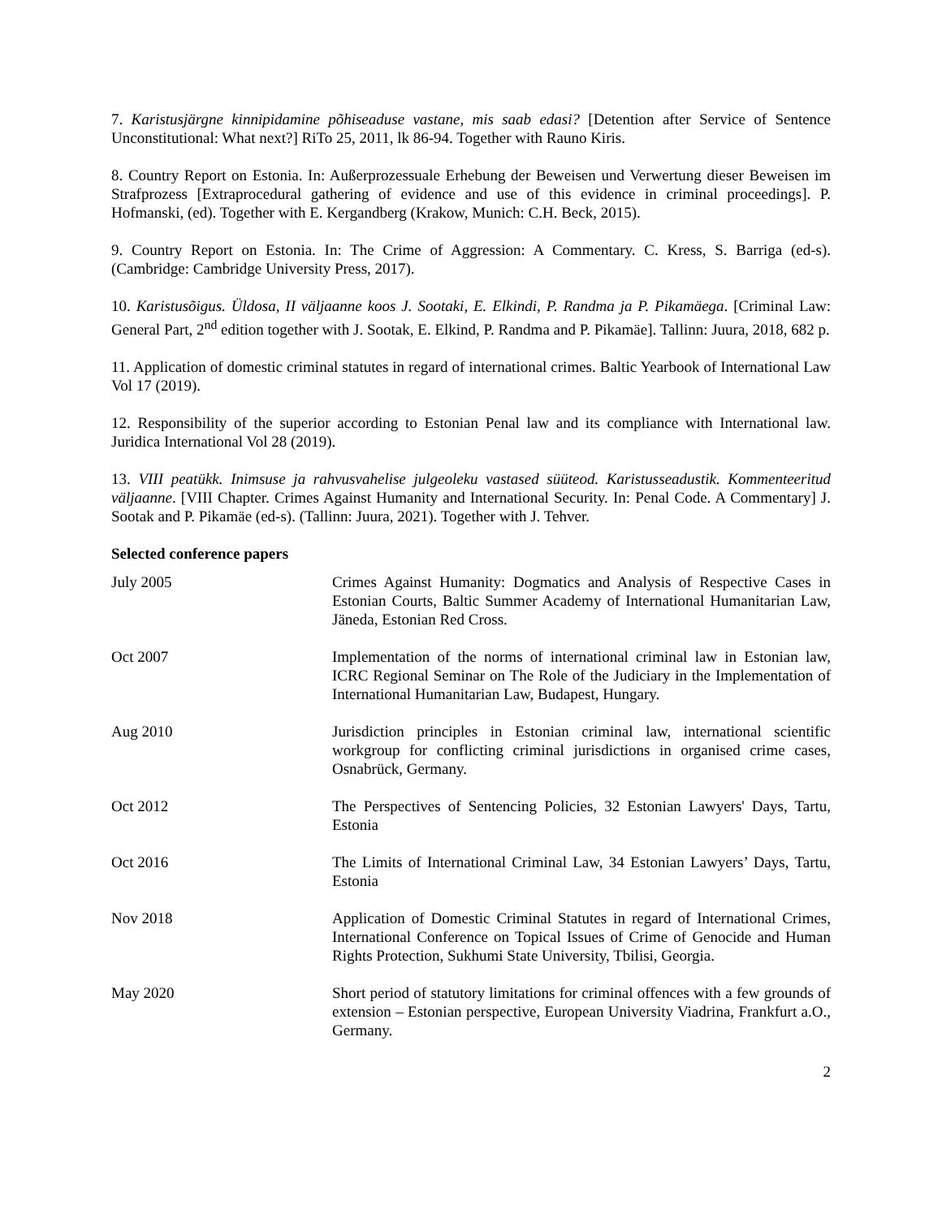7. Karistusjärgne kinnipidamine põhiseaduse vastane, mis saab edasi? [Detention after Service of Sentence Unconstitutional: What next?] RiTo 25, 2011, lk 86-94. Together with Rauno Kiris.
8. Country Report on Estonia. In: Außerprozessuale Erhebung der Beweisen und Verwertung dieser Beweisen im Strafprozess [Extraprocedural gathering of evidence and use of this evidence in criminal proceedings]. P. Hofmanski, (ed). Together with E. Kergandberg (Krakow, Munich: C.H. Beck, 2015).
9. Country Report on Estonia. In: The Crime of Aggression: A Commentary. C. Kress, S. Barriga (ed-s). (Cambridge: Cambridge University Press, 2017).
10. Karistusõigus. Üldosa, II väljaanne koos J. Sootaki, E. Elkindi, P. Randma ja P. Pikamäega. [Criminal Law: General Part, 2<sup>nd</sup> edition together with J. Sootak, E. Elkind, P. Randma and P. Pikamäe]. Tallinn: Juura, 2018, 682 p.
11. Application of domestic criminal statutes in regard of international crimes. Baltic Yearbook of International Law Vol 17 (2019).
12. Responsibility of the superior according to Estonian Penal law and its compliance with International law. Juridica International Vol 28 (2019).
13. VIII peatükk. Inimsuse ja rahvusvahelise julgeoleku vastased süüteod. Karistusseadustik. Kommenteeritud väljaanne. [VIII Chapter. Crimes Against Humanity and International Security. In: Penal Code. A Commentary] J. Sootak and P. Pikamäe (ed-s). (Tallinn: Juura, 2021). Together with J. Tehver.
Selected conference papers
| July 2005 | Crimes Against Humanity: Dogmatics and Analysis of Respective Cases in Estonian Courts, Baltic Summer Academy of International Humanitarian Law, Jäneda, Estonian Red Cross. |
| Oct 2007 | Implementation of the norms of international criminal law in Estonian law, ICRC Regional Seminar on The Role of the Judiciary in the Implementation of International Humanitarian Law, Budapest, Hungary. |
| Aug 2010 | Jurisdiction principles in Estonian criminal law, international scientific workgroup for conflicting criminal jurisdictions in organised crime cases, Osnabrück, Germany. |
| Oct 2012 | The Perspectives of Sentencing Policies, 32 Estonian Lawyers' Days, Tartu, Estonia |
| Oct 2016 | The Limits of International Criminal Law, 34 Estonian Lawyers’ Days, Tartu, Estonia |
| Nov 2018 | Application of Domestic Criminal Statutes in regard of International Crimes, International Conference on Topical Issues of Crime of Genocide and Human Rights Protection, Sukhumi State University, Tbilisi, Georgia. |
| May 2020 | Short period of statutory limitations for criminal offences with a few grounds of extension – Estonian perspective, European University Viadrina, Frankfurt a.O., Germany. |
2